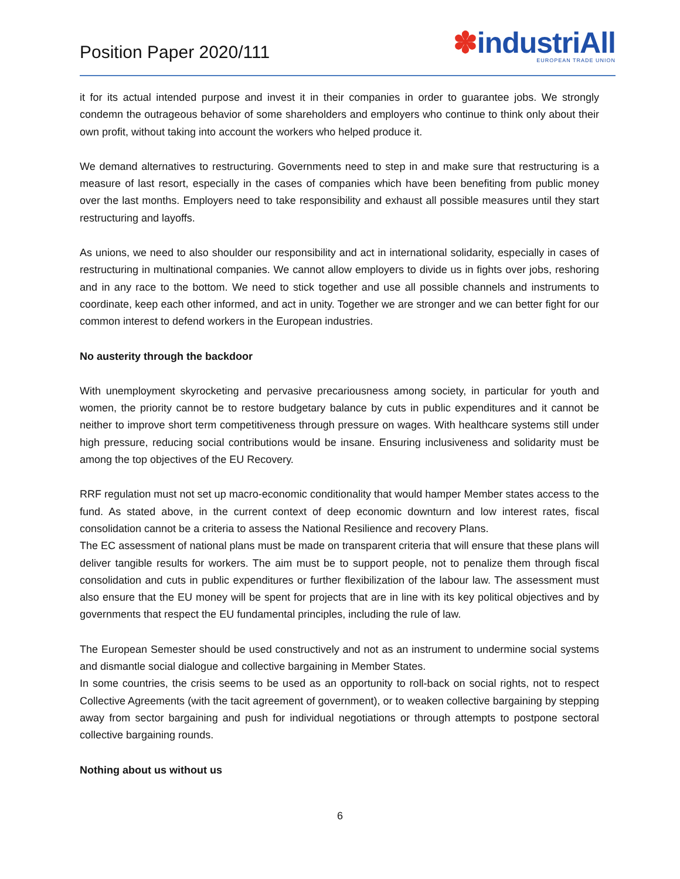Position Paper 2020/111
✽industriAll
EUROPEAN TRADE UNION
it for its actual intended purpose and invest it in their companies in order to guarantee jobs. We strongly condemn the outrageous behavior of some shareholders and employers who continue to think only about their own profit, without taking into account the workers who helped produce it.
We demand alternatives to restructuring. Governments need to step in and make sure that restructuring is a measure of last resort, especially in the cases of companies which have been benefiting from public money over the last months. Employers need to take responsibility and exhaust all possible measures until they start restructuring and layoffs.
As unions, we need to also shoulder our responsibility and act in international solidarity, especially in cases of restructuring in multinational companies. We cannot allow employers to divide us in fights over jobs, reshoring and in any race to the bottom. We need to stick together and use all possible channels and instruments to coordinate, keep each other informed, and act in unity. Together we are stronger and we can better fight for our common interest to defend workers in the European industries.
No austerity through the backdoor
With unemployment skyrocketing and pervasive precariousness among society, in particular for youth and women, the priority cannot be to restore budgetary balance by cuts in public expenditures and it cannot be neither to improve short term competitiveness through pressure on wages. With healthcare systems still under high pressure, reducing social contributions would be insane. Ensuring inclusiveness and solidarity must be among the top objectives of the EU Recovery.
RRF regulation must not set up macro-economic conditionality that would hamper Member states access to the fund. As stated above, in the current context of deep economic downturn and low interest rates, fiscal consolidation cannot be a criteria to assess the National Resilience and recovery Plans.
The EC assessment of national plans must be made on transparent criteria that will ensure that these plans will deliver tangible results for workers. The aim must be to support people, not to penalize them through fiscal consolidation and cuts in public expenditures or further flexibilization of the labour law. The assessment must also ensure that the EU money will be spent for projects that are in line with its key political objectives and by governments that respect the EU fundamental principles, including the rule of law.
The European Semester should be used constructively and not as an instrument to undermine social systems and dismantle social dialogue and collective bargaining in Member States.
In some countries, the crisis seems to be used as an opportunity to roll-back on social rights, not to respect Collective Agreements (with the tacit agreement of government), or to weaken collective bargaining by stepping away from sector bargaining and push for individual negotiations or through attempts to postpone sectoral collective bargaining rounds.
Nothing about us without us
6